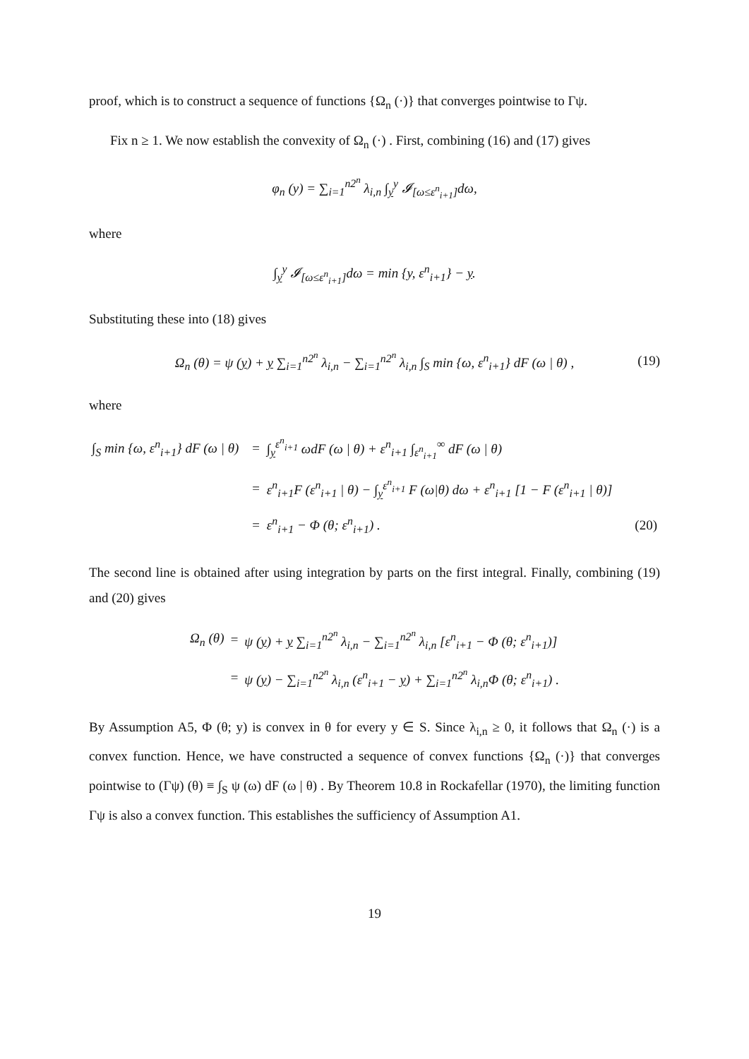proof, which is to construct a sequence of functions {Ω<sub>n</sub> (·)} that converges pointwise to Γψ.
Fix n ≥ 1. We now establish the convexity of Ω<sub>n</sub> (·) . First, combining (16) and (17) gives
φ<sub>n</sub> (y) = ∑<sub>i=1</sub><sup>n2<sup>n</sup></sup> λ<sub>i,n</sub> ∫<sub>y</sub><sup>y</sup> 𝓘<sub>[ω≤ε<sup>n</sup><sub>i+1</sub>]</sub>dω,
where
∫<sub>y</sub><sup>y</sup> 𝓘<sub>[ω≤ε<sup>n</sup><sub>i+1</sub>]</sub>dω = min {y, ε<sup>n</sup><sub>i+1</sub>} − y.
Substituting these into (18) gives
Ω<sub>n</sub> (θ) = ψ (y) + y ∑<sub>i=1</sub><sup>n2<sup>n</sup></sup> λ<sub>i,n</sub> − ∑<sub>i=1</sub><sup>n2<sup>n</sup></sup> λ<sub>i,n</sub> ∫<sub>S</sub> min {ω, ε<sup>n</sup><sub>i+1</sub>} dF (ω | θ) , (19)
where
| ∫<sub>S</sub> min {ω, ε<sup>n</sup><sub>i+1</sub>} dF (ω / θ) | = | ∫<sub>y</sub><sup>ε<sup>n</sup><sub>i+1</sub></sup> ωdF (ω / θ) + ε<sup>n</sup><sub>i+1</sub> ∫<sub>ε<sup>n</sup><sub>i+1</sub></sub><sup>∞</sup> dF (ω / θ) | |
| | = | ε<sup>n</sup><sub>i+1</sub>F (ε<sup>n</sup><sub>i+1</sub> / θ) − ∫<sub>y</sub><sup>ε<sup>n</sup><sub>i+1</sub></sup> F (ω/θ) dω + ε<sup>n</sup><sub>i+1</sub> [1 − F (ε<sup>n</sup><sub>i+1</sub> / θ)] | |
| | = | ε<sup>n</sup><sub>i+1</sub> − Φ (θ; ε<sup>n</sup><sub>i+1</sub>) . | (20) |
The second line is obtained after using integration by parts on the first integral. Finally, combining (19) and (20) gives
| Ω<sub>n</sub> (θ) | = | ψ ( y ) + y ∑<sub>i=1</sub><sup>n2<sup>n</sup></sup> λ<sub>i,n</sub> − ∑<sub>i=1</sub><sup>n2<sup>n</sup></sup> λ<sub>i,n</sub> [ε<sup>n</sup><sub>i+1</sub> − Φ (θ; ε<sup>n</sup><sub>i+1</sub>)] |
| | = | ψ ( y ) − ∑<sub>i=1</sub><sup>n2<sup>n</sup></sup> λ<sub>i,n</sub> (ε<sup>n</sup><sub>i+1</sub> − y ) + ∑<sub>i=1</sub><sup>n2<sup>n</sup></sup> λ<sub>i,n</sub>Φ (θ; ε<sup>n</sup><sub>i+1</sub>) . |
By Assumption A5, Φ (θ; y) is convex in θ for every y ∈ S. Since λ<sub>i,n</sub> ≥ 0, it follows that Ω<sub>n</sub> (·) is a convex function. Hence, we have constructed a sequence of convex functions {Ω<sub>n</sub> (·)} that converges pointwise to (Γψ) (θ) ≡ ∫<sub>S</sub> ψ (ω) dF (ω | θ) . By Theorem 10.8 in Rockafellar (1970), the limiting function Γψ is also a convex function. This establishes the sufficiency of Assumption A1.
19